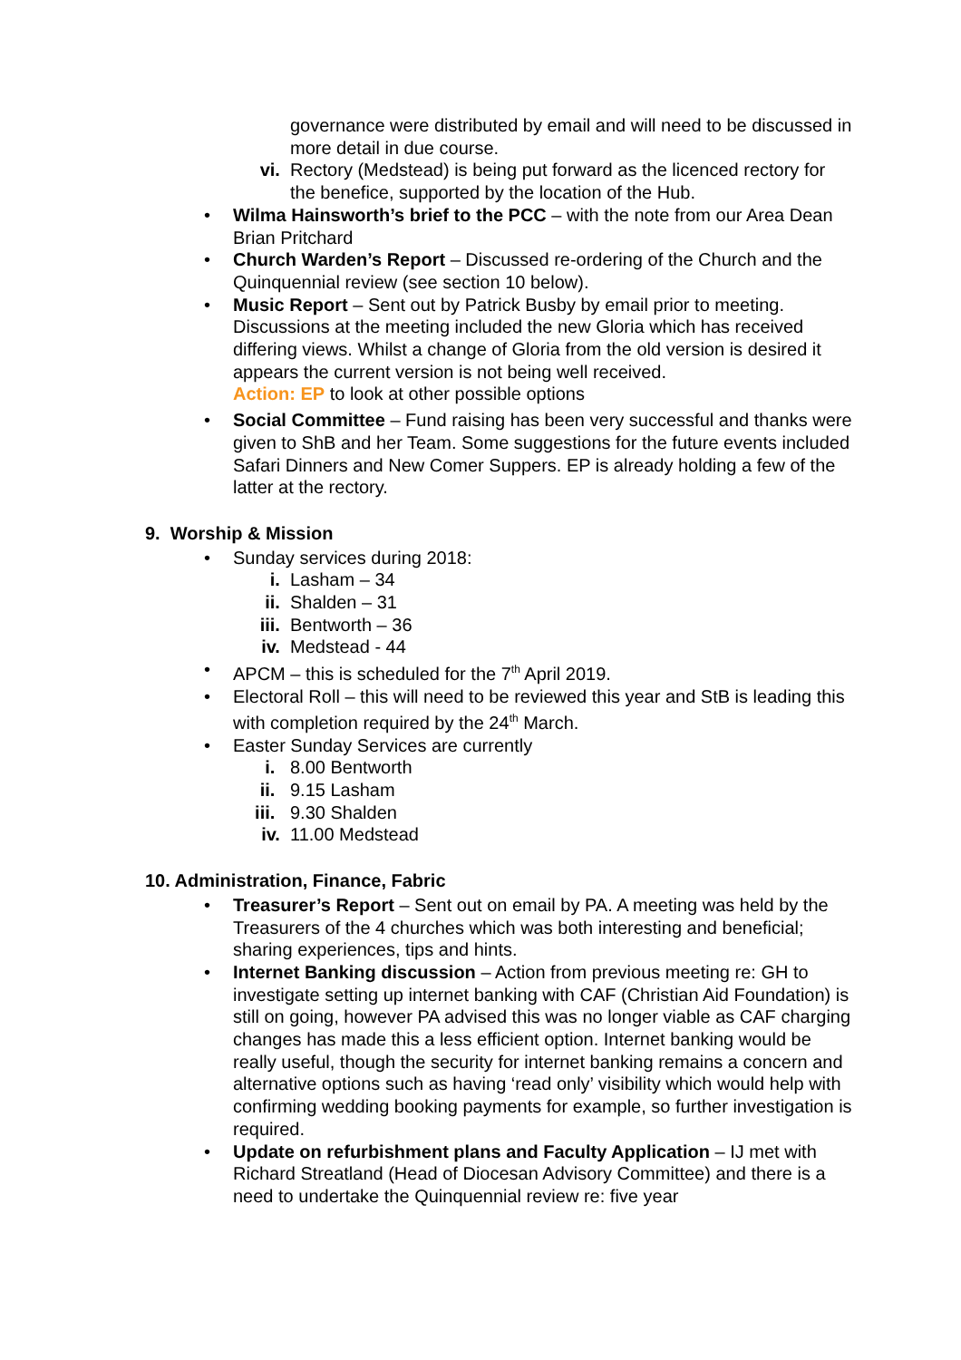governance were distributed by email and will need to be discussed in more detail in due course.
vi. Rectory (Medstead) is being put forward as the licenced rectory for the benefice, supported by the location of the Hub.
• Wilma Hainsworth’s brief to the PCC – with the note from our Area Dean Brian Pritchard
• Church Warden’s Report – Discussed re-ordering of the Church and the Quinquennial review (see section 10 below).
• Music Report – Sent out by Patrick Busby by email prior to meeting. Discussions at the meeting included the new Gloria which has received differing views. Whilst a change of Gloria from the old version is desired it appears the current version is not being well received.
Action: EP to look at other possible options
• Social Committee – Fund raising has been very successful and thanks were given to ShB and her Team. Some suggestions for the future events included Safari Dinners and New Comer Suppers. EP is already holding a few of the latter at the rectory.
9. Worship & Mission
• Sunday services during 2018:
i. Lasham – 34
ii. Shalden – 31
iii. Bentworth – 36
iv. Medstead - 44
• APCM – this is scheduled for the 7<sup>th</sup> April 2019.
• Electoral Roll – this will need to be reviewed this year and StB is leading this with completion required by the 24<sup>th</sup> March.
• Easter Sunday Services are currently
i. 8.00 Bentworth
ii. 9.15 Lasham
iii. 9.30 Shalden
iv. 11.00 Medstead
10. Administration, Finance, Fabric
• Treasurer’s Report – Sent out on email by PA. A meeting was held by the Treasurers of the 4 churches which was both interesting and beneficial; sharing experiences, tips and hints.
• Internet Banking discussion – Action from previous meeting re: GH to investigate setting up internet banking with CAF (Christian Aid Foundation) is still on going, however PA advised this was no longer viable as CAF charging changes has made this a less efficient option. Internet banking would be really useful, though the security for internet banking remains a concern and alternative options such as having ‘read only’ visibility which would help with confirming wedding booking payments for example, so further investigation is required.
• Update on refurbishment plans and Faculty Application – IJ met with Richard Streatland (Head of Diocesan Advisory Committee) and there is a need to undertake the Quinquennial review re: five year